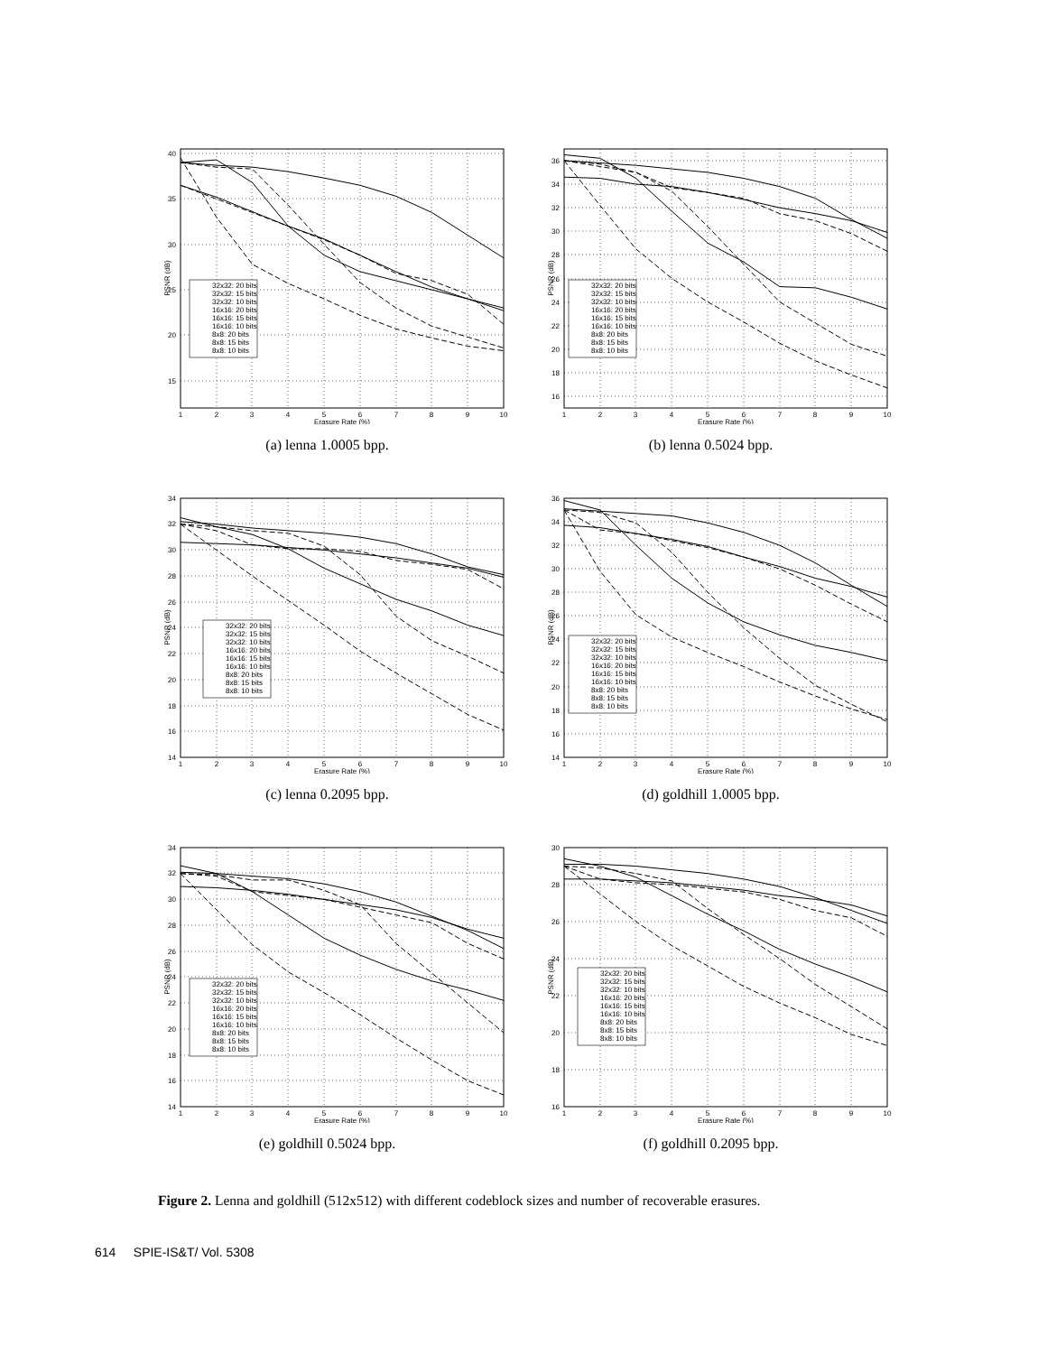15
20
25
30
35
40
1
2
3
4
5
6
7
8
9
10
Erasure Rate (%)
PSNR (dB)
32x32: 20 bits
32x32: 15 bits
32x32: 10 bits
16x16: 20 bits
16x16: 15 bits
16x16: 10 bits
8x8: 20 bits
8x8: 15 bits
8x8: 10 bits
(a) lenna 1.0005 bpp.
16
18
20
22
24
26
28
30
32
34
36
1
2
3
4
5
6
7
8
9
10
Erasure Rate (%)
PSNR (dB)
32x32: 20 bits
32x32: 15 bits
32x32: 10 bits
16x16: 20 bits
16x16: 15 bits
16x16: 10 bits
8x8: 20 bits
8x8: 15 bits
8x8: 10 bits
(b) lenna 0.5024 bpp.
14
16
18
20
22
24
26
28
30
32
34
1
2
3
4
5
6
7
8
9
10
Erasure Rate (%)
PSNR (dB)
32x32: 20 bits
32x32: 15 bits
32x32: 10 bits
16x16: 20 bits
16x16: 15 bits
16x16: 10 bits
8x8: 20 bits
8x8: 15 bits
8x8: 10 bits
(c) lenna 0.2095 bpp.
14
16
18
20
22
24
26
28
30
32
34
36
1
2
3
4
5
6
7
8
9
10
Erasure Rate (%)
PSNR (dB)
32x32: 20 bits
32x32: 15 bits
32x32: 10 bits
16x16: 20 bits
16x16: 15 bits
16x16: 10 bits
8x8: 20 bits
8x8: 15 bits
8x8: 10 bits
(d) goldhill 1.0005 bpp.
14
16
18
20
22
24
26
28
30
32
34
1
2
3
4
5
6
7
8
9
10
Erasure Rate (%)
PSNR (dB)
32x32: 20 bits
32x32: 15 bits
32x32: 10 bits
16x16: 20 bits
16x16: 15 bits
16x16: 10 bits
8x8: 20 bits
8x8: 15 bits
8x8: 10 bits
(e) goldhill 0.5024 bpp.
16
18
20
22
24
26
28
30
1
2
3
4
5
6
7
8
9
10
Erasure Rate (%)
PSNR (dB)
32x32: 20 bits
32x32: 15 bits
32x32: 10 bits
16x16: 20 bits
16x16: 15 bits
16x16: 10 bits
8x8: 20 bits
8x8: 15 bits
8x8: 10 bits
(f) goldhill 0.2095 bpp.
Figure 2. Lenna and goldhill (512x512) with different codeblock sizes and number of recoverable erasures.
614 SPIE-IS&T/ Vol. 5308